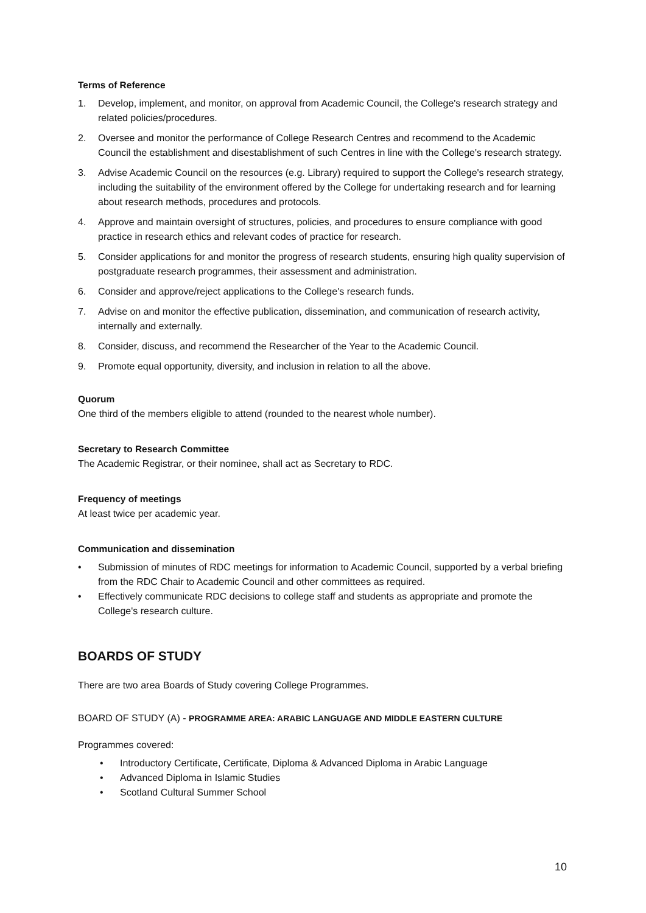Terms of Reference
1. Develop, implement, and monitor, on approval from Academic Council, the College's research strategy and related policies/procedures.
2. Oversee and monitor the performance of College Research Centres and recommend to the Academic Council the establishment and disestablishment of such Centres in line with the College's research strategy.
3. Advise Academic Council on the resources (e.g. Library) required to support the College's research strategy, including the suitability of the environment offered by the College for undertaking research and for learning about research methods, procedures and protocols.
4. Approve and maintain oversight of structures, policies, and procedures to ensure compliance with good practice in research ethics and relevant codes of practice for research.
5. Consider applications for and monitor the progress of research students, ensuring high quality supervision of postgraduate research programmes, their assessment and administration.
6. Consider and approve/reject applications to the College's research funds.
7. Advise on and monitor the effective publication, dissemination, and communication of research activity, internally and externally.
8. Consider, discuss, and recommend the Researcher of the Year to the Academic Council.
9. Promote equal opportunity, diversity, and inclusion in relation to all the above.
Quorum
One third of the members eligible to attend (rounded to the nearest whole number).
Secretary to Research Committee
The Academic Registrar, or their nominee, shall act as Secretary to RDC.
Frequency of meetings
At least twice per academic year.
Communication and dissemination
• Submission of minutes of RDC meetings for information to Academic Council, supported by a verbal briefing from the RDC Chair to Academic Council and other committees as required.
• Effectively communicate RDC decisions to college staff and students as appropriate and promote the College's research culture.
BOARDS OF STUDY
There are two area Boards of Study covering College Programmes.
BOARD OF STUDY (A) - PROGRAMME AREA: ARABIC LANGUAGE AND MIDDLE EASTERN CULTURE
Programmes covered:
• Introductory Certificate, Certificate, Diploma & Advanced Diploma in Arabic Language
• Advanced Diploma in Islamic Studies
• Scotland Cultural Summer School
10